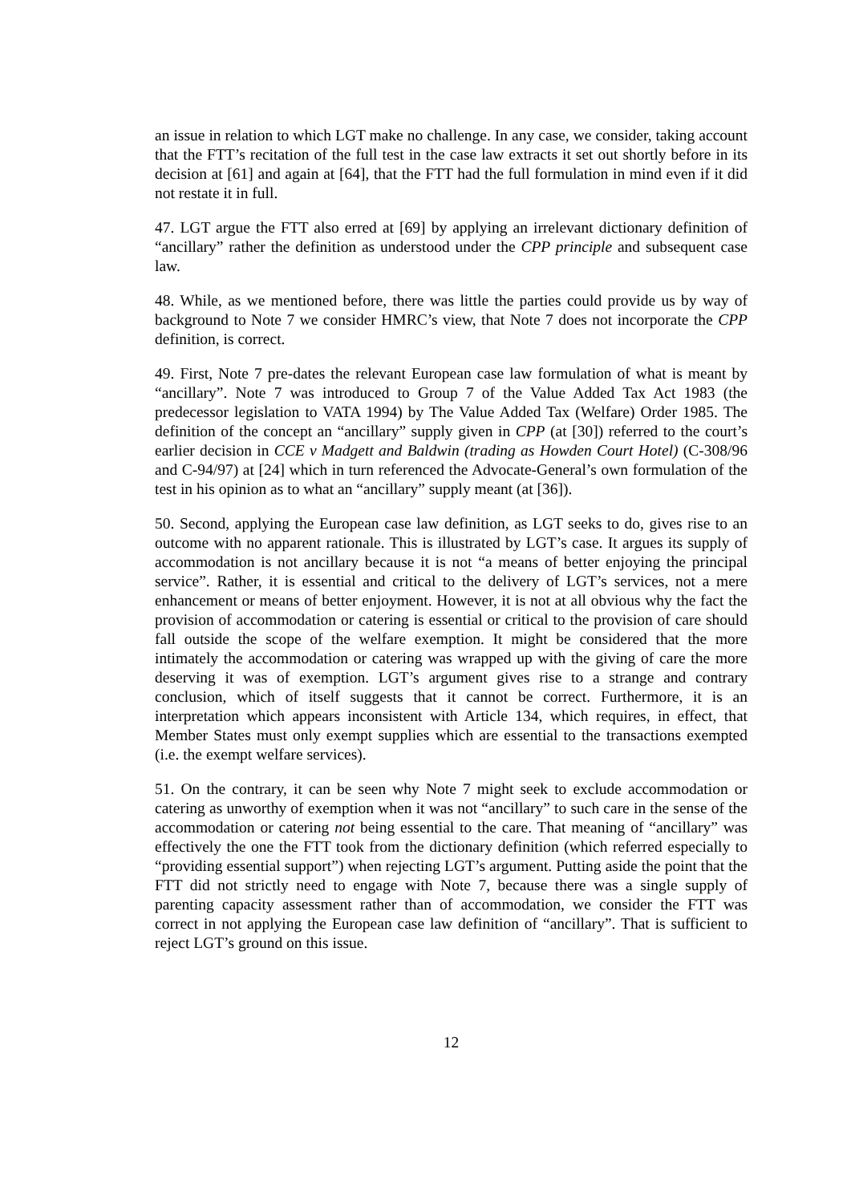an issue in relation to which LGT make no challenge. In any case, we consider, taking account that the FTT’s recitation of the full test in the case law extracts it set out shortly before in its decision at [61] and again at [64], that the FTT had the full formulation in mind even if it did not restate it in full.
47. LGT argue the FTT also erred at [69] by applying an irrelevant dictionary definition of “ancillary” rather the definition as understood under the CPP principle and subsequent case law.
48. While, as we mentioned before, there was little the parties could provide us by way of background to Note 7 we consider HMRC’s view, that Note 7 does not incorporate the CPP definition, is correct.
49. First, Note 7 pre-dates the relevant European case law formulation of what is meant by “ancillary”. Note 7 was introduced to Group 7 of the Value Added Tax Act 1983 (the predecessor legislation to VATA 1994) by The Value Added Tax (Welfare) Order 1985. The definition of the concept an “ancillary” supply given in CPP (at [30]) referred to the court’s earlier decision in CCE v Madgett and Baldwin (trading as Howden Court Hotel) (C-308/96 and C-94/97) at [24] which in turn referenced the Advocate-General’s own formulation of the test in his opinion as to what an “ancillary” supply meant (at [36]).
50. Second, applying the European case law definition, as LGT seeks to do, gives rise to an outcome with no apparent rationale. This is illustrated by LGT’s case. It argues its supply of accommodation is not ancillary because it is not “a means of better enjoying the principal service”. Rather, it is essential and critical to the delivery of LGT’s services, not a mere enhancement or means of better enjoyment. However, it is not at all obvious why the fact the provision of accommodation or catering is essential or critical to the provision of care should fall outside the scope of the welfare exemption. It might be considered that the more intimately the accommodation or catering was wrapped up with the giving of care the more deserving it was of exemption. LGT’s argument gives rise to a strange and contrary conclusion, which of itself suggests that it cannot be correct. Furthermore, it is an interpretation which appears inconsistent with Article 134, which requires, in effect, that Member States must only exempt supplies which are essential to the transactions exempted (i.e. the exempt welfare services).
51. On the contrary, it can be seen why Note 7 might seek to exclude accommodation or catering as unworthy of exemption when it was not “ancillary” to such care in the sense of the accommodation or catering not being essential to the care. That meaning of “ancillary” was effectively the one the FTT took from the dictionary definition (which referred especially to “providing essential support”) when rejecting LGT’s argument. Putting aside the point that the FTT did not strictly need to engage with Note 7, because there was a single supply of parenting capacity assessment rather than of accommodation, we consider the FTT was correct in not applying the European case law definition of “ancillary”. That is sufficient to reject LGT’s ground on this issue.
12